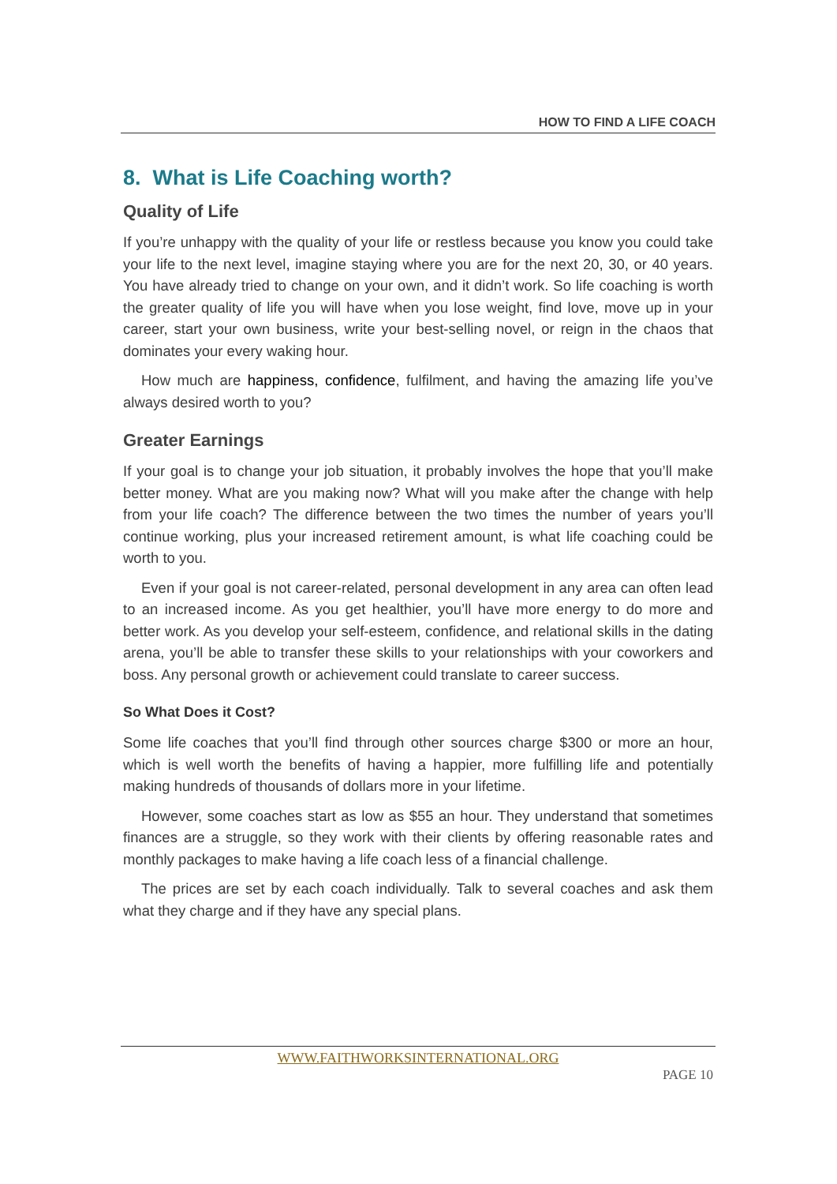HOW TO FIND A LIFE COACH
8. What is Life Coaching worth?
Quality of Life
If you’re unhappy with the quality of your life or restless because you know you could take your life to the next level, imagine staying where you are for the next 20, 30, or 40 years. You have already tried to change on your own, and it didn’t work. So life coaching is worth the greater quality of life you will have when you lose weight, find love, move up in your career, start your own business, write your best-selling novel, or reign in the chaos that dominates your every waking hour.
How much are happiness, confidence, fulfilment, and having the amazing life you’ve always desired worth to you?
Greater Earnings
If your goal is to change your job situation, it probably involves the hope that you’ll make better money. What are you making now? What will you make after the change with help from your life coach? The difference between the two times the number of years you’ll continue working, plus your increased retirement amount, is what life coaching could be worth to you.
Even if your goal is not career-related, personal development in any area can often lead to an increased income. As you get healthier, you’ll have more energy to do more and better work. As you develop your self-esteem, confidence, and relational skills in the dating arena, you’ll be able to transfer these skills to your relationships with your coworkers and boss. Any personal growth or achievement could translate to career success.
So What Does it Cost?
Some life coaches that you’ll find through other sources charge $300 or more an hour, which is well worth the benefits of having a happier, more fulfilling life and potentially making hundreds of thousands of dollars more in your lifetime.
However, some coaches start as low as $55 an hour. They understand that sometimes finances are a struggle, so they work with their clients by offering reasonable rates and monthly packages to make having a life coach less of a financial challenge.
The prices are set by each coach individually. Talk to several coaches and ask them what they charge and if they have any special plans.
WWW.FAITHWORKSINTERNATIONAL.ORG
PAGE 10